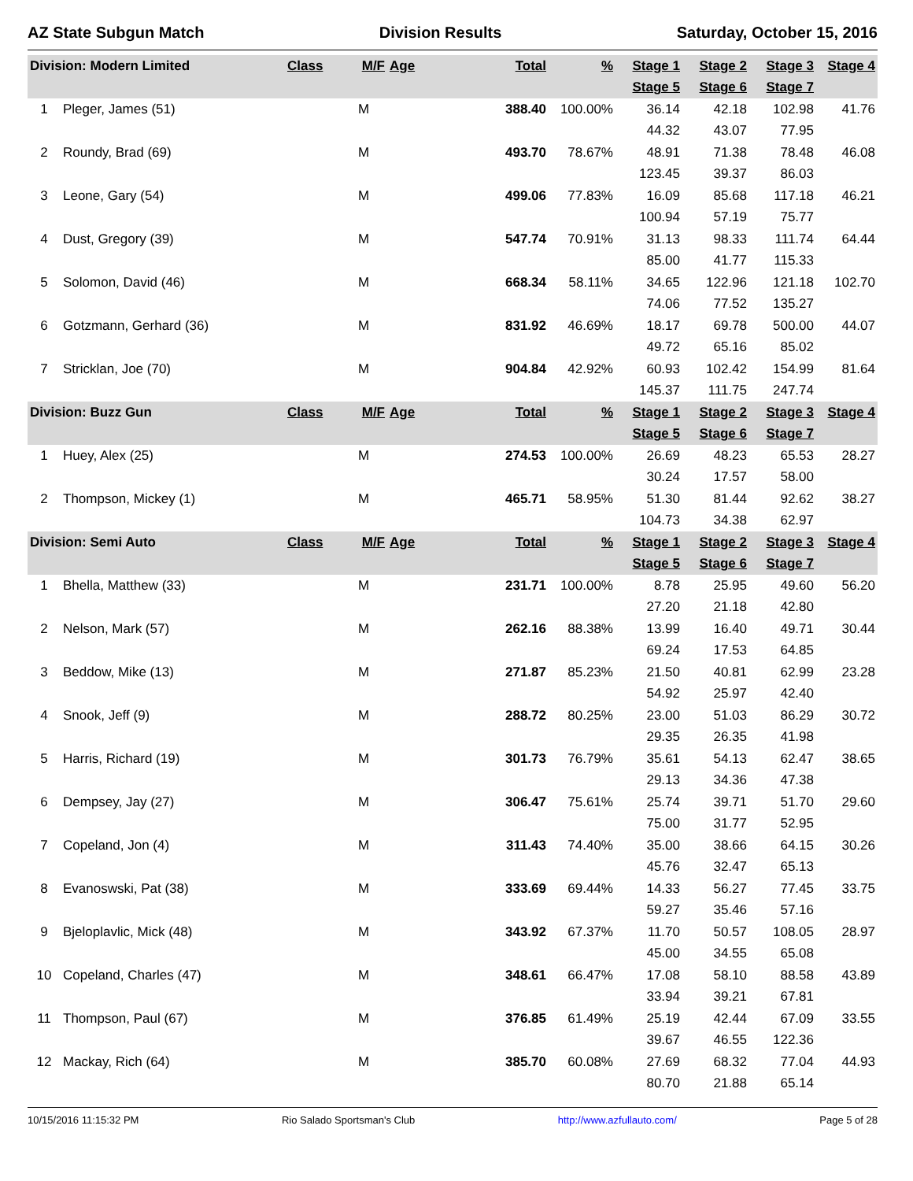AZ State Subgun Match Division Results Saturday, October 15, 2016
| Division: Modern Limited | | Class | M/F | Age | Total | % | Stage 1 | Stage 2 | Stage 3 | Stage 4 |
| --- | --- | --- | --- | --- | --- | --- | --- | --- | --- | --- |
| | | | | | | | Stage 5 | Stage 6 | Stage 7 | |
| 1 | Pleger, James (51) | | M | | 388.40 | 100.00% | 36.14 | 42.18 | 102.98 | 41.76 |
| | | | | | | | 44.32 | 43.07 | 77.95 | |
| 2 | Roundy, Brad (69) | | M | | 493.70 | 78.67% | 48.91 | 71.38 | 78.48 | 46.08 |
| | | | | | | | 123.45 | 39.37 | 86.03 | |
| 3 | Leone, Gary (54) | | M | | 499.06 | 77.83% | 16.09 | 85.68 | 117.18 | 46.21 |
| | | | | | | | 100.94 | 57.19 | 75.77 | |
| 4 | Dust, Gregory (39) | | M | | 547.74 | 70.91% | 31.13 | 98.33 | 111.74 | 64.44 |
| | | | | | | | 85.00 | 41.77 | 115.33 | |
| 5 | Solomon, David (46) | | M | | 668.34 | 58.11% | 34.65 | 122.96 | 121.18 | 102.70 |
| | | | | | | | 74.06 | 77.52 | 135.27 | |
| 6 | Gotzmann, Gerhard (36) | | M | | 831.92 | 46.69% | 18.17 | 69.78 | 500.00 | 44.07 |
| | | | | | | | 49.72 | 65.16 | 85.02 | |
| 7 | Stricklan, Joe (70) | | M | | 904.84 | 42.92% | 60.93 | 102.42 | 154.99 | 81.64 |
| | | | | | | | 145.37 | 111.75 | 247.74 | |
| Division: Buzz Gun | | Class | M/F | Age | Total | % | Stage 1 | Stage 2 | Stage 3 | Stage 4 |
| | | | | | | | Stage 5 | Stage 6 | Stage 7 | |
| 1 | Huey, Alex (25) | | M | | 274.53 | 100.00% | 26.69 | 48.23 | 65.53 | 28.27 |
| | | | | | | | 30.24 | 17.57 | 58.00 | |
| 2 | Thompson, Mickey (1) | | M | | 465.71 | 58.95% | 51.30 | 81.44 | 92.62 | 38.27 |
| | | | | | | | 104.73 | 34.38 | 62.97 | |
| Division: Semi Auto | | Class | M/F | Age | Total | % | Stage 1 | Stage 2 | Stage 3 | Stage 4 |
| | | | | | | | Stage 5 | Stage 6 | Stage 7 | |
| 1 | Bhella, Matthew (33) | | M | | 231.71 | 100.00% | 8.78 | 25.95 | 49.60 | 56.20 |
| | | | | | | | 27.20 | 21.18 | 42.80 | |
| 2 | Nelson, Mark (57) | | M | | 262.16 | 88.38% | 13.99 | 16.40 | 49.71 | 30.44 |
| | | | | | | | 69.24 | 17.53 | 64.85 | |
| 3 | Beddow, Mike (13) | | M | | 271.87 | 85.23% | 21.50 | 40.81 | 62.99 | 23.28 |
| | | | | | | | 54.92 | 25.97 | 42.40 | |
| 4 | Snook, Jeff (9) | | M | | 288.72 | 80.25% | 23.00 | 51.03 | 86.29 | 30.72 |
| | | | | | | | 29.35 | 26.35 | 41.98 | |
| 5 | Harris, Richard (19) | | M | | 301.73 | 76.79% | 35.61 | 54.13 | 62.47 | 38.65 |
| | | | | | | | 29.13 | 34.36 | 47.38 | |
| 6 | Dempsey, Jay (27) | | M | | 306.47 | 75.61% | 25.74 | 39.71 | 51.70 | 29.60 |
| | | | | | | | 75.00 | 31.77 | 52.95 | |
| 7 | Copeland, Jon (4) | | M | | 311.43 | 74.40% | 35.00 | 38.66 | 64.15 | 30.26 |
| | | | | | | | 45.76 | 32.47 | 65.13 | |
| 8 | Evanoswski, Pat (38) | | M | | 333.69 | 69.44% | 14.33 | 56.27 | 77.45 | 33.75 |
| | | | | | | | 59.27 | 35.46 | 57.16 | |
| 9 | Bjeloplavlic, Mick (48) | | M | | 343.92 | 67.37% | 11.70 | 50.57 | 108.05 | 28.97 |
| | | | | | | | 45.00 | 34.55 | 65.08 | |
| 10 | Copeland, Charles (47) | | M | | 348.61 | 66.47% | 17.08 | 58.10 | 88.58 | 43.89 |
| | | | | | | | 33.94 | 39.21 | 67.81 | |
| 11 | Thompson, Paul (67) | | M | | 376.85 | 61.49% | 25.19 | 42.44 | 67.09 | 33.55 |
| | | | | | | | 39.67 | 46.55 | 122.36 | |
| 12 | Mackay, Rich (64) | | M | | 385.70 | 60.08% | 27.69 | 68.32 | 77.04 | 44.93 |
| | | | | | | | 80.70 | 21.88 | 65.14 | |
10/15/2016 11:15:32 PM Rio Salado Sportsman's Club http://www.azfullauto.com/ Page 5 of 28